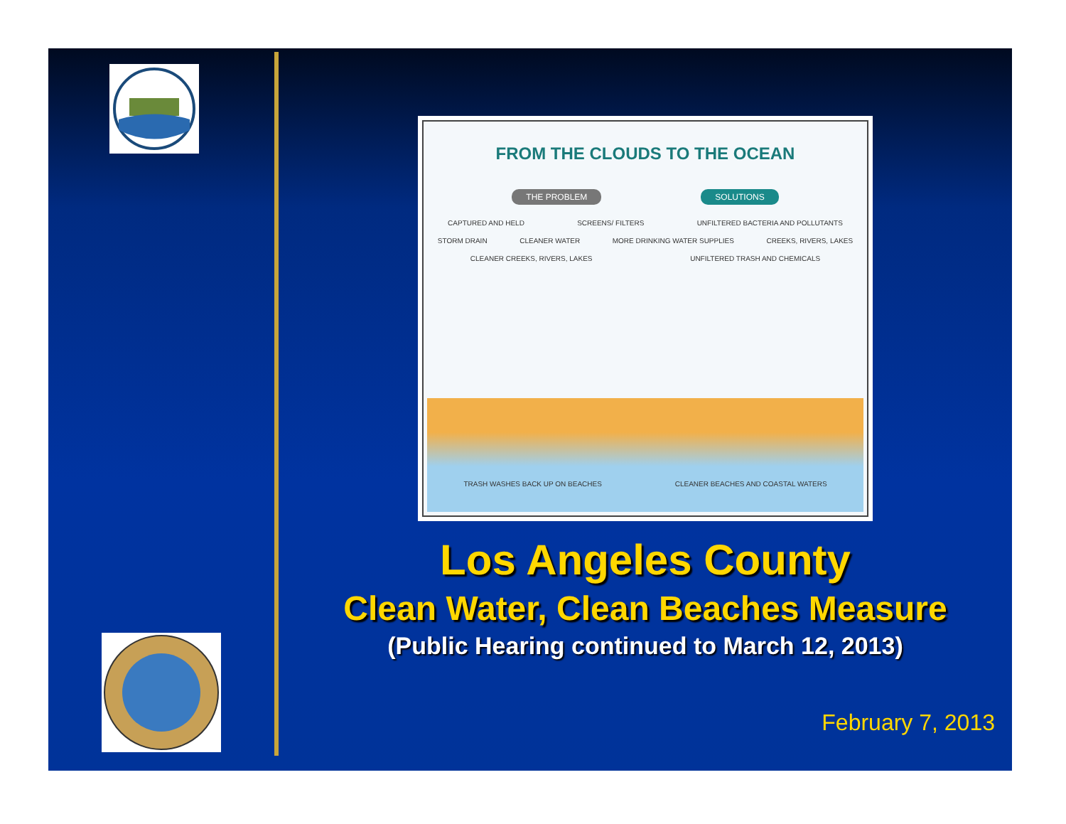FROM THE CLOUDS TO THE OCEAN
THE PROBLEM SOLUTIONS
CAPTURED AND HELD SCREENS/ FILTERS UNFILTERED BACTERIA AND POLLUTANTS STORM DRAIN CLEANER WATER MORE DRINKING WATER SUPPLIES CREEKS, RIVERS, LAKES CLEANER CREEKS, RIVERS, LAKES UNFILTERED TRASH AND CHEMICALS
TRASH WASHES BACK UP ON BEACHES CLEANER BEACHES AND COASTAL WATERS
Los Angeles County
Clean Water, Clean Beaches Measure
(Public Hearing continued to March 12, 2013)
February 7, 2013